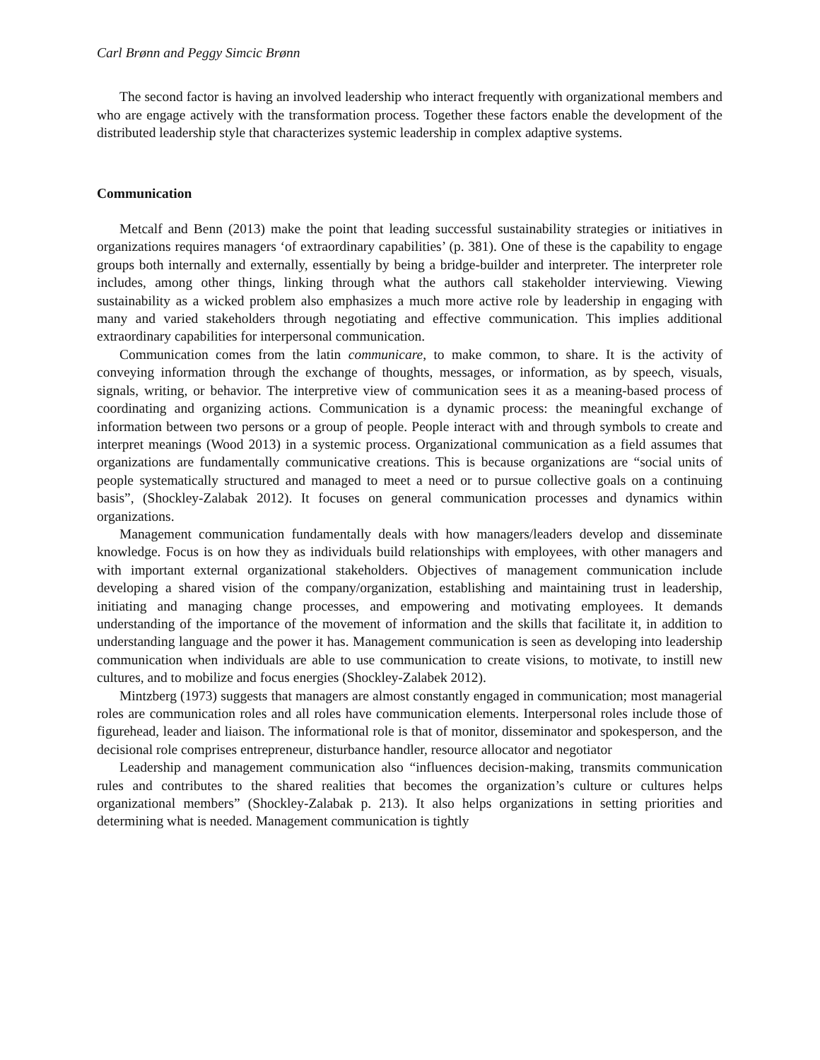Carl Brønn and Peggy Simcic Brønn
The second factor is having an involved leadership who interact frequently with organizational members and who are engage actively with the transformation process. Together these factors enable the development of the distributed leadership style that characterizes systemic leadership in complex adaptive systems.
Communication
Metcalf and Benn (2013) make the point that leading successful sustainability strategies or initiatives in organizations requires managers ‘of extraordinary capabilities’ (p. 381). One of these is the capability to engage groups both internally and externally, essentially by being a bridge-builder and interpreter. The interpreter role includes, among other things, linking through what the authors call stakeholder interviewing. Viewing sustainability as a wicked problem also emphasizes a much more active role by leadership in engaging with many and varied stakeholders through negotiating and effective communication. This implies additional extraordinary capabilities for interpersonal communication.
Communication comes from the latin communicare, to make common, to share. It is the activity of conveying information through the exchange of thoughts, messages, or information, as by speech, visuals, signals, writing, or behavior. The interpretive view of communication sees it as a meaning-based process of coordinating and organizing actions. Communication is a dynamic process: the meaningful exchange of information between two persons or a group of people. People interact with and through symbols to create and interpret meanings (Wood 2013) in a systemic process. Organizational communication as a field assumes that organizations are fundamentally communicative creations. This is because organizations are “social units of people systematically structured and managed to meet a need or to pursue collective goals on a continuing basis”, (Shockley-Zalabak 2012). It focuses on general communication processes and dynamics within organizations.
Management communication fundamentally deals with how managers/leaders develop and disseminate knowledge. Focus is on how they as individuals build relationships with employees, with other managers and with important external organizational stakeholders. Objectives of management communication include developing a shared vision of the company/organization, establishing and maintaining trust in leadership, initiating and managing change processes, and empowering and motivating employees. It demands understanding of the importance of the movement of information and the skills that facilitate it, in addition to understanding language and the power it has. Management communication is seen as developing into leadership communication when individuals are able to use communication to create visions, to motivate, to instill new cultures, and to mobilize and focus energies (Shockley-Zalabek 2012).
Mintzberg (1973) suggests that managers are almost constantly engaged in communication; most managerial roles are communication roles and all roles have communication elements. Interpersonal roles include those of figurehead, leader and liaison. The informational role is that of monitor, disseminator and spokesperson, and the decisional role comprises entrepreneur, disturbance handler, resource allocator and negotiator
Leadership and management communication also “influences decision-making, transmits communication rules and contributes to the shared realities that becomes the organization’s culture or cultures helps organizational members” (Shockley-Zalabak p. 213). It also helps organizations in setting priorities and determining what is needed. Management communication is tightly